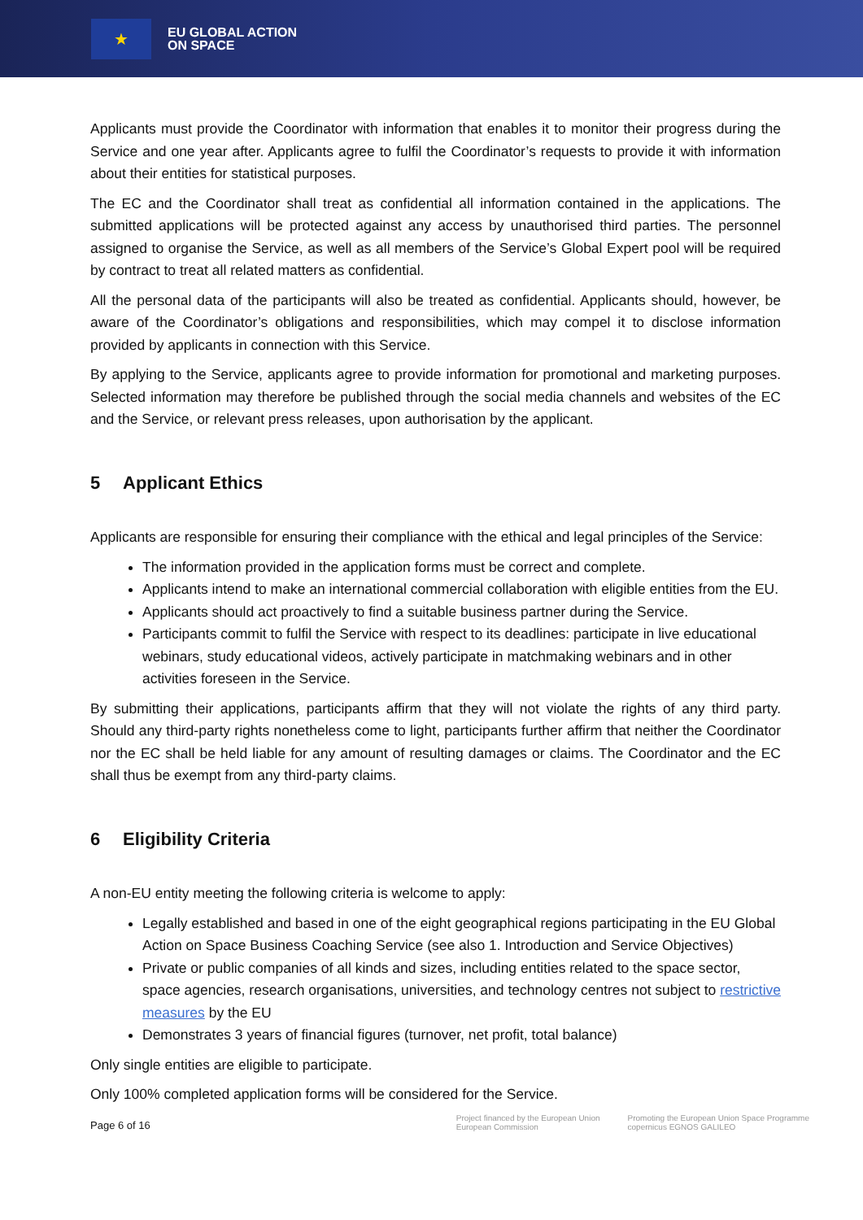★
EU GLOBAL ACTION
ON SPACE
Applicants must provide the Coordinator with information that enables it to monitor their progress during the Service and one year after. Applicants agree to fulfil the Coordinator’s requests to provide it with information about their entities for statistical purposes.
The EC and the Coordinator shall treat as confidential all information contained in the applications. The submitted applications will be protected against any access by unauthorised third parties. The personnel assigned to organise the Service, as well as all members of the Service’s Global Expert pool will be required by contract to treat all related matters as confidential.
All the personal data of the participants will also be treated as confidential. Applicants should, however, be aware of the Coordinator’s obligations and responsibilities, which may compel it to disclose information provided by applicants in connection with this Service.
By applying to the Service, applicants agree to provide information for promotional and marketing purposes. Selected information may therefore be published through the social media channels and websites of the EC and the Service, or relevant press releases, upon authorisation by the applicant.
5 Applicant Ethics
Applicants are responsible for ensuring their compliance with the ethical and legal principles of the Service:
The information provided in the application forms must be correct and complete.
Applicants intend to make an international commercial collaboration with eligible entities from the EU.
Applicants should act proactively to find a suitable business partner during the Service.
Participants commit to fulfil the Service with respect to its deadlines: participate in live educational webinars, study educational videos, actively participate in matchmaking webinars and in other activities foreseen in the Service.
By submitting their applications, participants affirm that they will not violate the rights of any third party. Should any third-party rights nonetheless come to light, participants further affirm that neither the Coordinator nor the EC shall be held liable for any amount of resulting damages or claims. The Coordinator and the EC shall thus be exempt from any third-party claims.
6 Eligibility Criteria
A non-EU entity meeting the following criteria is welcome to apply:
Legally established and based in one of the eight geographical regions participating in the EU Global Action on Space Business Coaching Service (see also 1. Introduction and Service Objectives)
Private or public companies of all kinds and sizes, including entities related to the space sector, space agencies, research organisations, universities, and technology centres not subject to restrictive measures by the EU
Demonstrates 3 years of financial figures (turnover, net profit, total balance)
Only single entities are eligible to participate.
Only 100% completed application forms will be considered for the Service.
Page 6 of 16
Project financed by the European Union
European Commission
Promoting the European Union Space Programme
copernicus EGNOS GALILEO